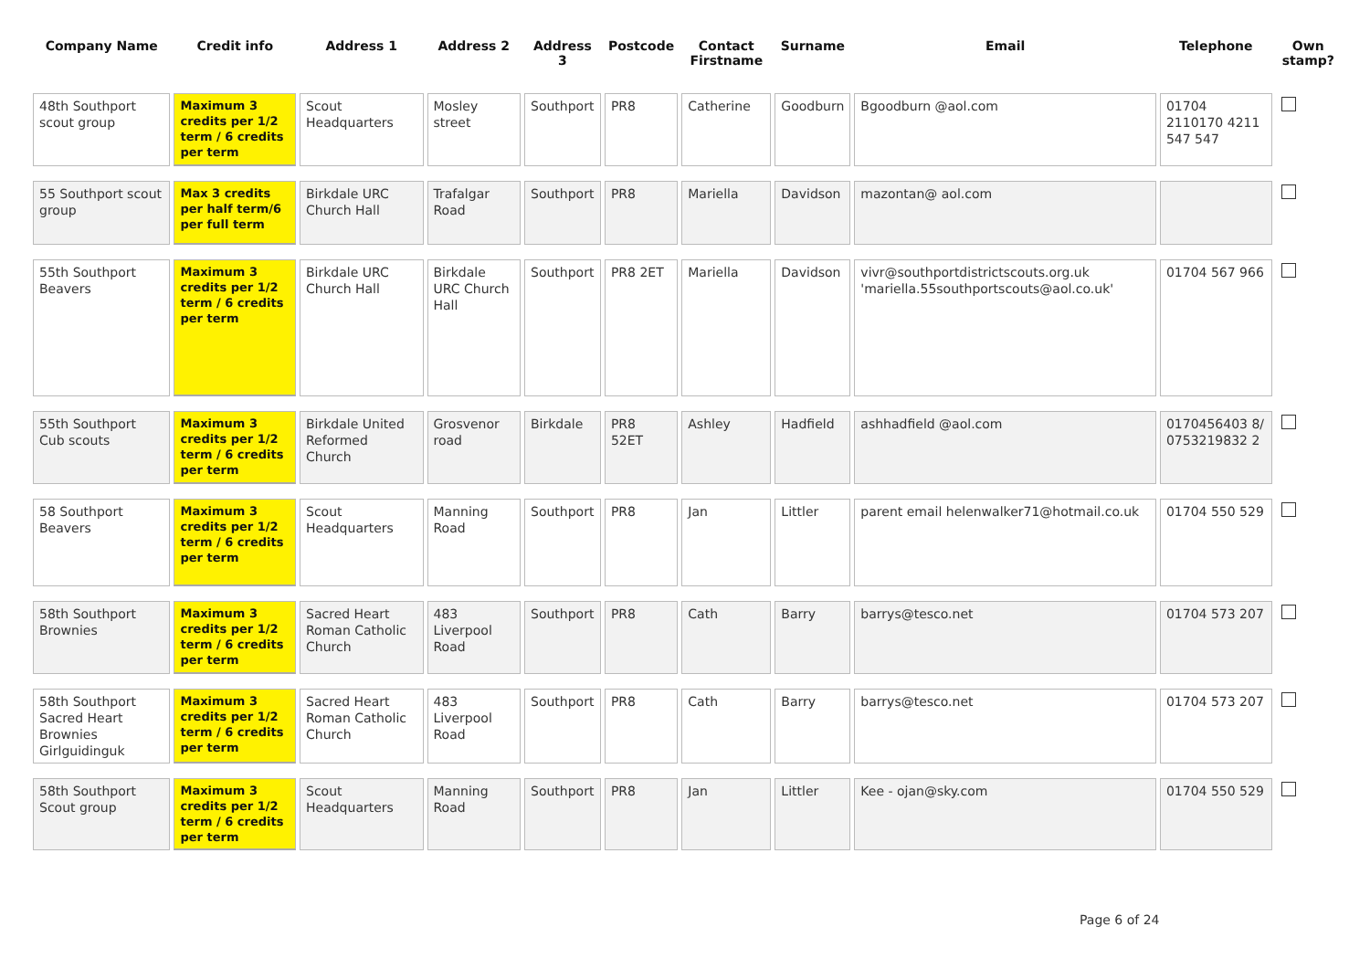| Company Name | Credit info | Address 1 | Address 2 | Address 3 | Postcode | Contact Firstname | Surname | Email | Telephone | Own stamp? |
| --- | --- | --- | --- | --- | --- | --- | --- | --- | --- | --- |
| 48th Southport scout group | Maximum 3 credits per 1/2 term / 6 credits per term | Scout Headquarters | Mosley street | Southport | PR8 | Catherine | Goodburn | Bgoodburn @aol.com | 01704 2110170 4211 547 547 | |
| 55 Southport scout group | Max 3 credits per half term/6 per full term | Birkdale URC Church Hall | Trafalgar Road | Southport | PR8 | Mariella | Davidson | mazontan@ aol.com | | |
| 55th Southport Beavers | Maximum 3 credits per 1/2 term / 6 credits per term | Birkdale URC Church Hall | Birkdale URC Church Hall | Southport | PR8 2ET | Mariella | Davidson | vivr@southportdistrictscouts.org.uk 'mariella.55southportscouts@aol.co.uk' | 01704 567 966 | |
| 55th Southport Cub scouts | Maximum 3 credits per 1/2 term / 6 credits per term | Birkdale United Reformed Church | Grosvenor road | Birkdale | PR8 52ET | Ashley | Hadfield | ashhadfield @aol.com | 0170456403 8/ 0753219832 2 | |
| 58 Southport Beavers | Maximum 3 credits per 1/2 term / 6 credits per term | Scout Headquarters | Manning Road | Southport | PR8 | Jan | Littler | parent email helenwalker71@hotmail.co.uk | 01704 550 529 | |
| 58th Southport Brownies | Maximum 3 credits per 1/2 term / 6 credits per term | Sacred Heart Roman Catholic Church | 483 Liverpool Road | Southport | PR8 | Cath | Barry | barrys@tesco.net | 01704 573 207 | |
| 58th Southport Sacred Heart Brownies Girlguidinguk | Maximum 3 credits per 1/2 term / 6 credits per term | Sacred Heart Roman Catholic Church | 483 Liverpool Road | Southport | PR8 | Cath | Barry | barrys@tesco.net | 01704 573 207 | |
| 58th Southport Scout group | Maximum 3 credits per 1/2 term / 6 credits per term | Scout Headquarters | Manning Road | Southport | PR8 | Jan | Littler | Kee - ojan@sky.com | 01704 550 529 | |
Page 6 of 24